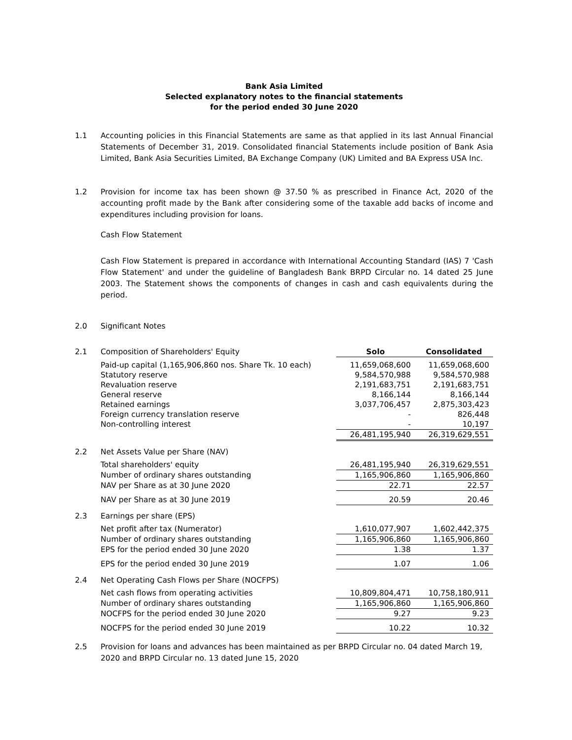Bank Asia Limited
Selected explanatory notes to the financial statements
for the period ended 30 June 2020
1.1 Accounting policies in this Financial Statements are same as that applied in its last Annual Financial Statements of December 31, 2019. Consolidated financial Statements include position of Bank Asia Limited, Bank Asia Securities Limited, BA Exchange Company (UK) Limited and BA Express USA Inc.
1.2 Provision for income tax has been shown @ 37.50 % as prescribed in Finance Act, 2020 of the accounting profit made by the Bank after considering some of the taxable add backs of income and expenditures including provision for loans.
Cash Flow Statement
Cash Flow Statement is prepared in accordance with International Accounting Standard (IAS) 7 'Cash Flow Statement' and under the guideline of Bangladesh Bank BRPD Circular no. 14 dated 25 June 2003. The Statement shows the components of changes in cash and cash equivalents during the period.
2.0 Significant Notes
| 2.1 | Composition of Shareholders' Equity | Solo | Consolidated |
| | Paid-up capital (1,165,906,860 nos. Share Tk. 10 each) | 11,659,068,600 | 11,659,068,600 |
| | Statutory reserve | 9,584,570,988 | 9,584,570,988 |
| | Revaluation reserve | 2,191,683,751 | 2,191,683,751 |
| | General reserve | 8,166,144 | 8,166,144 |
| | Retained earnings | 3,037,706,457 | 2,875,303,423 |
| | Foreign currency translation reserve | - | 826,448 |
| | Non-controlling interest | - | 10,197 |
| | | 26,481,195,940 | 26,319,629,551 |
| 2.2 | Net Assets Value per Share (NAV) | | |
| | Total shareholders' equity | 26,481,195,940 | 26,319,629,551 |
| | Number of ordinary shares outstanding | 1,165,906,860 | 1,165,906,860 |
| | NAV per Share as at 30 June 2020 | 22.71 | 22.57 |
| | NAV per Share as at 30 June 2019 | 20.59 | 20.46 |
| 2.3 | Earnings per share (EPS) | | |
| | Net profit after tax (Numerator) | 1,610,077,907 | 1,602,442,375 |
| | Number of ordinary shares outstanding | 1,165,906,860 | 1,165,906,860 |
| | EPS for the period ended 30 June 2020 | 1.38 | 1.37 |
| | EPS for the period ended 30 June 2019 | 1.07 | 1.06 |
| 2.4 | Net Operating Cash Flows per Share (NOCFPS) | | |
| | Net cash flows from operating activities | 10,809,804,471 | 10,758,180,911 |
| | Number of ordinary shares outstanding | 1,165,906,860 | 1,165,906,860 |
| | NOCFPS for the period ended 30 June 2020 | 9.27 | 9.23 |
| | NOCFPS for the period ended 30 June 2019 | 10.22 | 10.32 |
2.5 Provision for loans and advances has been maintained as per BRPD Circular no. 04 dated March 19, 2020 and BRPD Circular no. 13 dated June 15, 2020